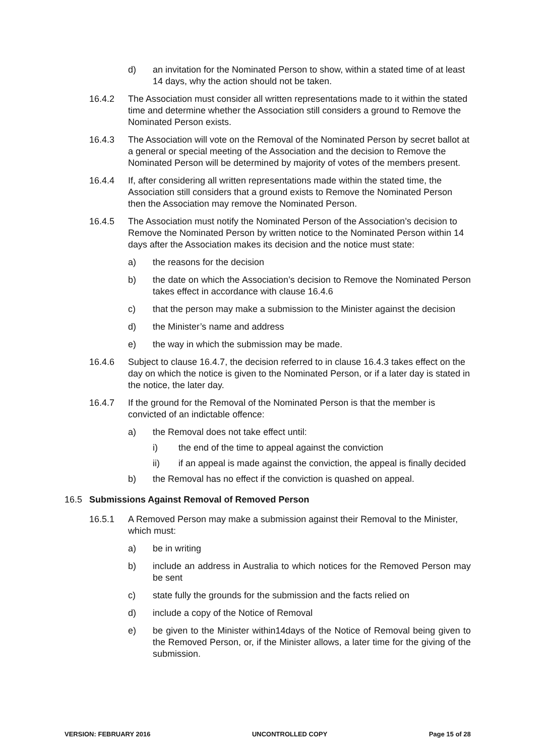d) an invitation for the Nominated Person to show, within a stated time of at least 14 days, why the action should not be taken.
16.4.2 The Association must consider all written representations made to it within the stated time and determine whether the Association still considers a ground to Remove the Nominated Person exists.
16.4.3 The Association will vote on the Removal of the Nominated Person by secret ballot at a general or special meeting of the Association and the decision to Remove the Nominated Person will be determined by majority of votes of the members present.
16.4.4 If, after considering all written representations made within the stated time, the Association still considers that a ground exists to Remove the Nominated Person then the Association may remove the Nominated Person.
16.4.5 The Association must notify the Nominated Person of the Association’s decision to Remove the Nominated Person by written notice to the Nominated Person within 14 days after the Association makes its decision and the notice must state:
a) the reasons for the decision
b) the date on which the Association’s decision to Remove the Nominated Person takes effect in accordance with clause 16.4.6
c) that the person may make a submission to the Minister against the decision
d) the Minister’s name and address
e) the way in which the submission may be made.
16.4.6 Subject to clause 16.4.7, the decision referred to in clause 16.4.3 takes effect on the day on which the notice is given to the Nominated Person, or if a later day is stated in the notice, the later day.
16.4.7 If the ground for the Removal of the Nominated Person is that the member is convicted of an indictable offence:
a) the Removal does not take effect until:
i) the end of the time to appeal against the conviction
ii) if an appeal is made against the conviction, the appeal is finally decided
b) the Removal has no effect if the conviction is quashed on appeal.
16.5 Submissions Against Removal of Removed Person
16.5.1 A Removed Person may make a submission against their Removal to the Minister, which must:
a) be in writing
b) include an address in Australia to which notices for the Removed Person may be sent
c) state fully the grounds for the submission and the facts relied on
d) include a copy of the Notice of Removal
e) be given to the Minister within14days of the Notice of Removal being given to the Removed Person, or, if the Minister allows, a later time for the giving of the submission.
VERSION: FEBRUARY 2016 UNCONTROLLED COPY Page 15 of 28